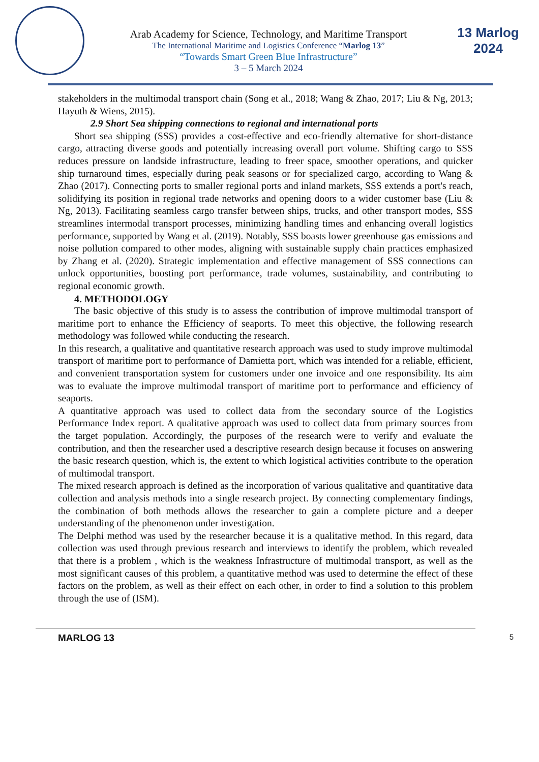Arab Academy for Science, Technology, and Maritime Transport
The International Maritime and Logistics Conference “Marlog 13”
“Towards Smart Green Blue Infrastructure”
3 – 5 March 2024
13 Marlog 2024
stakeholders in the multimodal transport chain (Song et al., 2018; Wang & Zhao, 2017; Liu & Ng, 2013; Hayuth & Wiens, 2015).
2.9 Short Sea shipping connections to regional and international ports
Short sea shipping (SSS) provides a cost-effective and eco-friendly alternative for short-distance cargo, attracting diverse goods and potentially increasing overall port volume. Shifting cargo to SSS reduces pressure on landside infrastructure, leading to freer space, smoother operations, and quicker ship turnaround times, especially during peak seasons or for specialized cargo, according to Wang & Zhao (2017). Connecting ports to smaller regional ports and inland markets, SSS extends a port's reach, solidifying its position in regional trade networks and opening doors to a wider customer base (Liu & Ng, 2013). Facilitating seamless cargo transfer between ships, trucks, and other transport modes, SSS streamlines intermodal transport processes, minimizing handling times and enhancing overall logistics performance, supported by Wang et al. (2019). Notably, SSS boasts lower greenhouse gas emissions and noise pollution compared to other modes, aligning with sustainable supply chain practices emphasized by Zhang et al. (2020). Strategic implementation and effective management of SSS connections can unlock opportunities, boosting port performance, trade volumes, sustainability, and contributing to regional economic growth.
4. METHODOLOGY
The basic objective of this study is to assess the contribution of improve multimodal transport of maritime port to enhance the Efficiency of seaports. To meet this objective, the following research methodology was followed while conducting the research.
In this research, a qualitative and quantitative research approach was used to study improve multimodal transport of maritime port to performance of Damietta port, which was intended for a reliable, efficient, and convenient transportation system for customers under one invoice and one responsibility. Its aim was to evaluate the improve multimodal transport of maritime port to performance and efficiency of seaports.
A quantitative approach was used to collect data from the secondary source of the Logistics Performance Index report. A qualitative approach was used to collect data from primary sources from the target population. Accordingly, the purposes of the research were to verify and evaluate the contribution, and then the researcher used a descriptive research design because it focuses on answering the basic research question, which is, the extent to which logistical activities contribute to the operation of multimodal transport.
The mixed research approach is defined as the incorporation of various qualitative and quantitative data collection and analysis methods into a single research project. By connecting complementary findings, the combination of both methods allows the researcher to gain a complete picture and a deeper understanding of the phenomenon under investigation.
The Delphi method was used by the researcher because it is a qualitative method. In this regard, data collection was used through previous research and interviews to identify the problem, which revealed that there is a problem , which is the weakness Infrastructure of multimodal transport, as well as the most significant causes of this problem, a quantitative method was used to determine the effect of these factors on the problem, as well as their effect on each other, in order to find a solution to this problem through the use of (ISM).
MARLOG 13 5